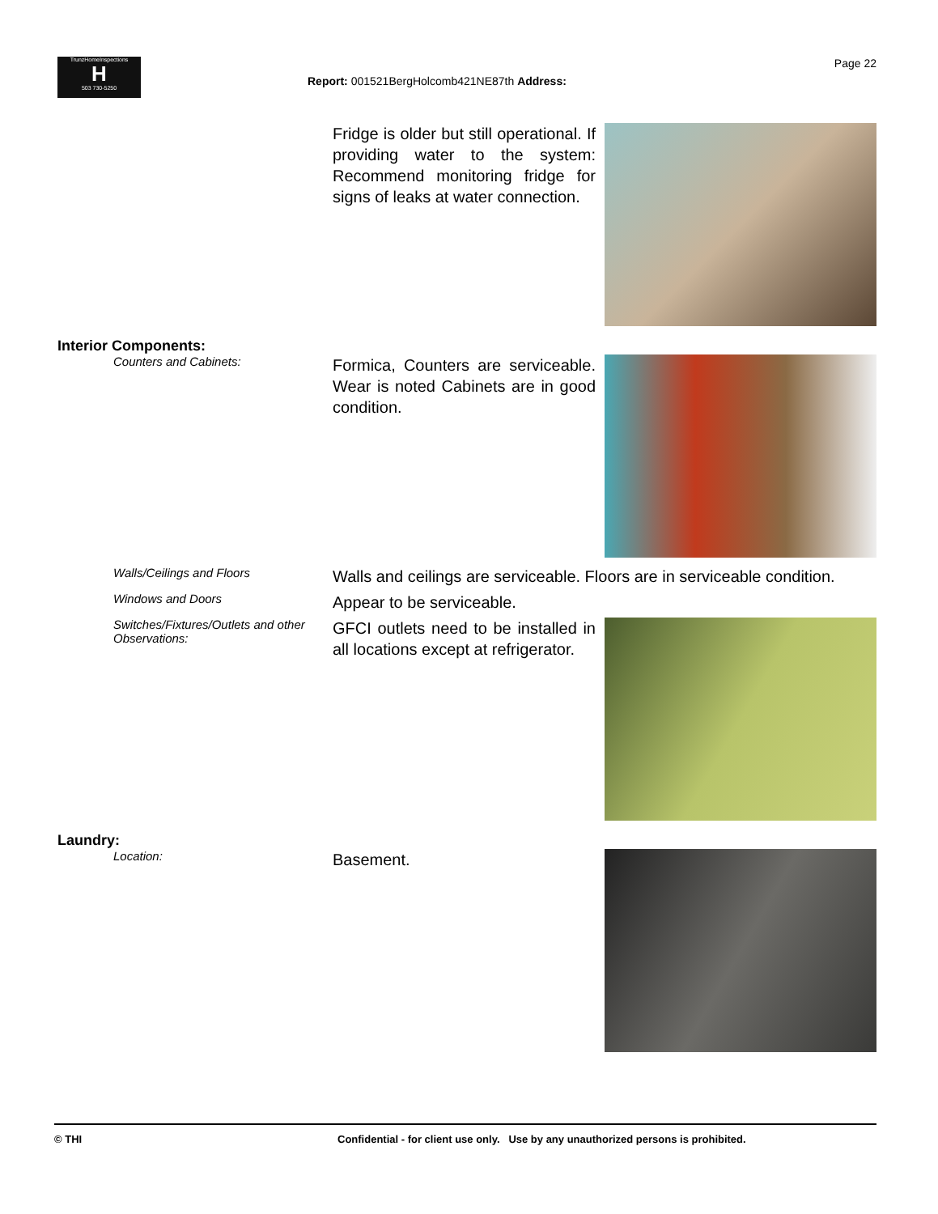TrunzHomeInspections
H
503 730-5250
Page 22
Report: 001521BergHolcomb421NE87th Address:
Fridge is older but still operational. If providing water to the system: Recommend monitoring fridge for signs of leaks at water connection.
Interior Components:
Counters and Cabinets:
Formica, Counters are serviceable. Wear is noted Cabinets are in good condition.
Walls/Ceilings and Floors
Walls and ceilings are serviceable. Floors are in serviceable condition.
Windows and Doors
Appear to be serviceable.
Switches/Fixtures/Outlets and other Observations:
GFCI outlets need to be installed in all locations except at refrigerator.
Laundry:
Location:
Basement.
© THI Confidential - for client use only. Use by any unauthorized persons is prohibited.